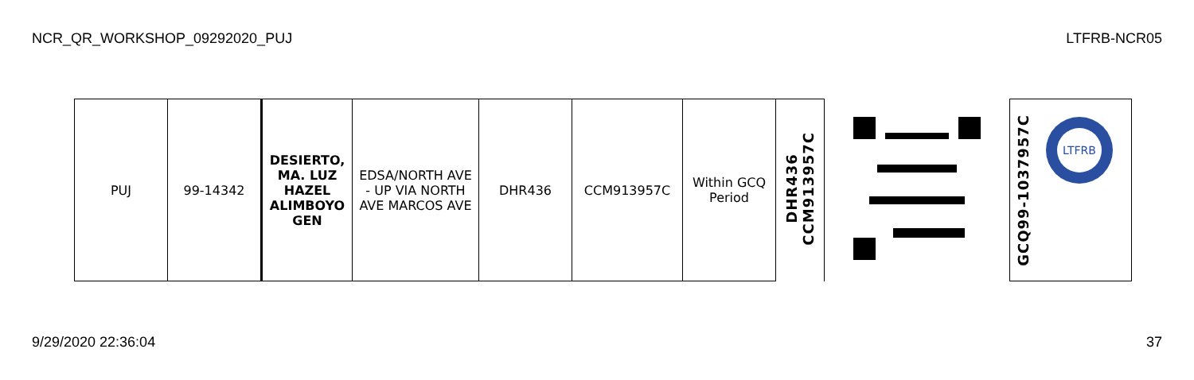NCR_QR_WORKSHOP_09292020_PUJ LTFRB-NCR05
| PUJ | 99-14342 | DESIERTO, MA. LUZ HAZEL ALIMBOYO GEN | EDSA/NORTH AVE - UP VIA NORTH AVE MARCOS AVE | DHR436 | CCM913957C | Within GCQ Period | DHR436 CCM913957C | | GCQ99-1037957C LTFRB |
9/29/2020 22:36:04 37